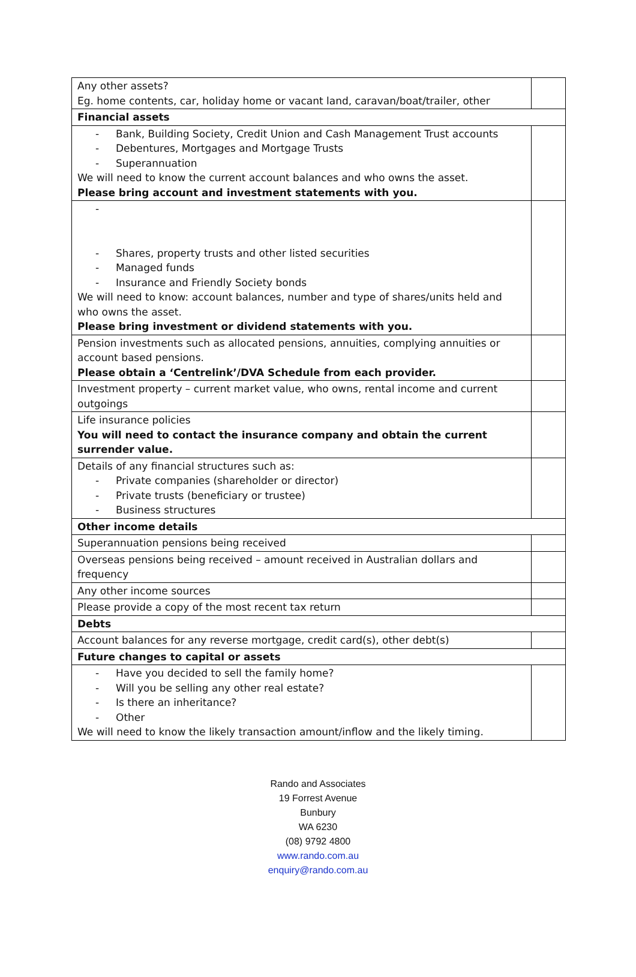| Any other assets? Eg. home contents, car, holiday home or vacant land, caravan/boat/trailer, other | |
| Financial assets | |
| - Bank, Building Society, Credit Union and Cash Management Trust accounts - Debentures, Mortgages and Mortgage Trusts - Superannuation We will need to know the current account balances and who owns the asset. Please bring account and investment statements with you. | |
| - - Shares, property trusts and other listed securities - Managed funds - Insurance and Friendly Society bonds We will need to know: account balances, number and type of shares/units held and who owns the asset. Please bring investment or dividend statements with you. | |
| Pension investments such as allocated pensions, annuities, complying annuities or account based pensions. Please obtain a ‘Centrelink’/DVA Schedule from each provider. | |
| Investment property – current market value, who owns, rental income and current outgoings | |
| Life insurance policies You will need to contact the insurance company and obtain the current surrender value. | |
| Details of any financial structures such as: - Private companies (shareholder or director) - Private trusts (beneficiary or trustee) - Business structures | |
| Other income details | |
| Superannuation pensions being received | |
| Overseas pensions being received – amount received in Australian dollars and frequency | |
| Any other income sources | |
| Please provide a copy of the most recent tax return | |
| Debts | |
| Account balances for any reverse mortgage, credit card(s), other debt(s) | |
| Future changes to capital or assets | |
| - Have you decided to sell the family home? - Will you be selling any other real estate? - Is there an inheritance? - Other We will need to know the likely transaction amount/inflow and the likely timing. | |
Rando and Associates
19 Forrest Avenue
Bunbury
WA 6230
(08) 9792 4800
www.rando.com.au
enquiry@rando.com.au